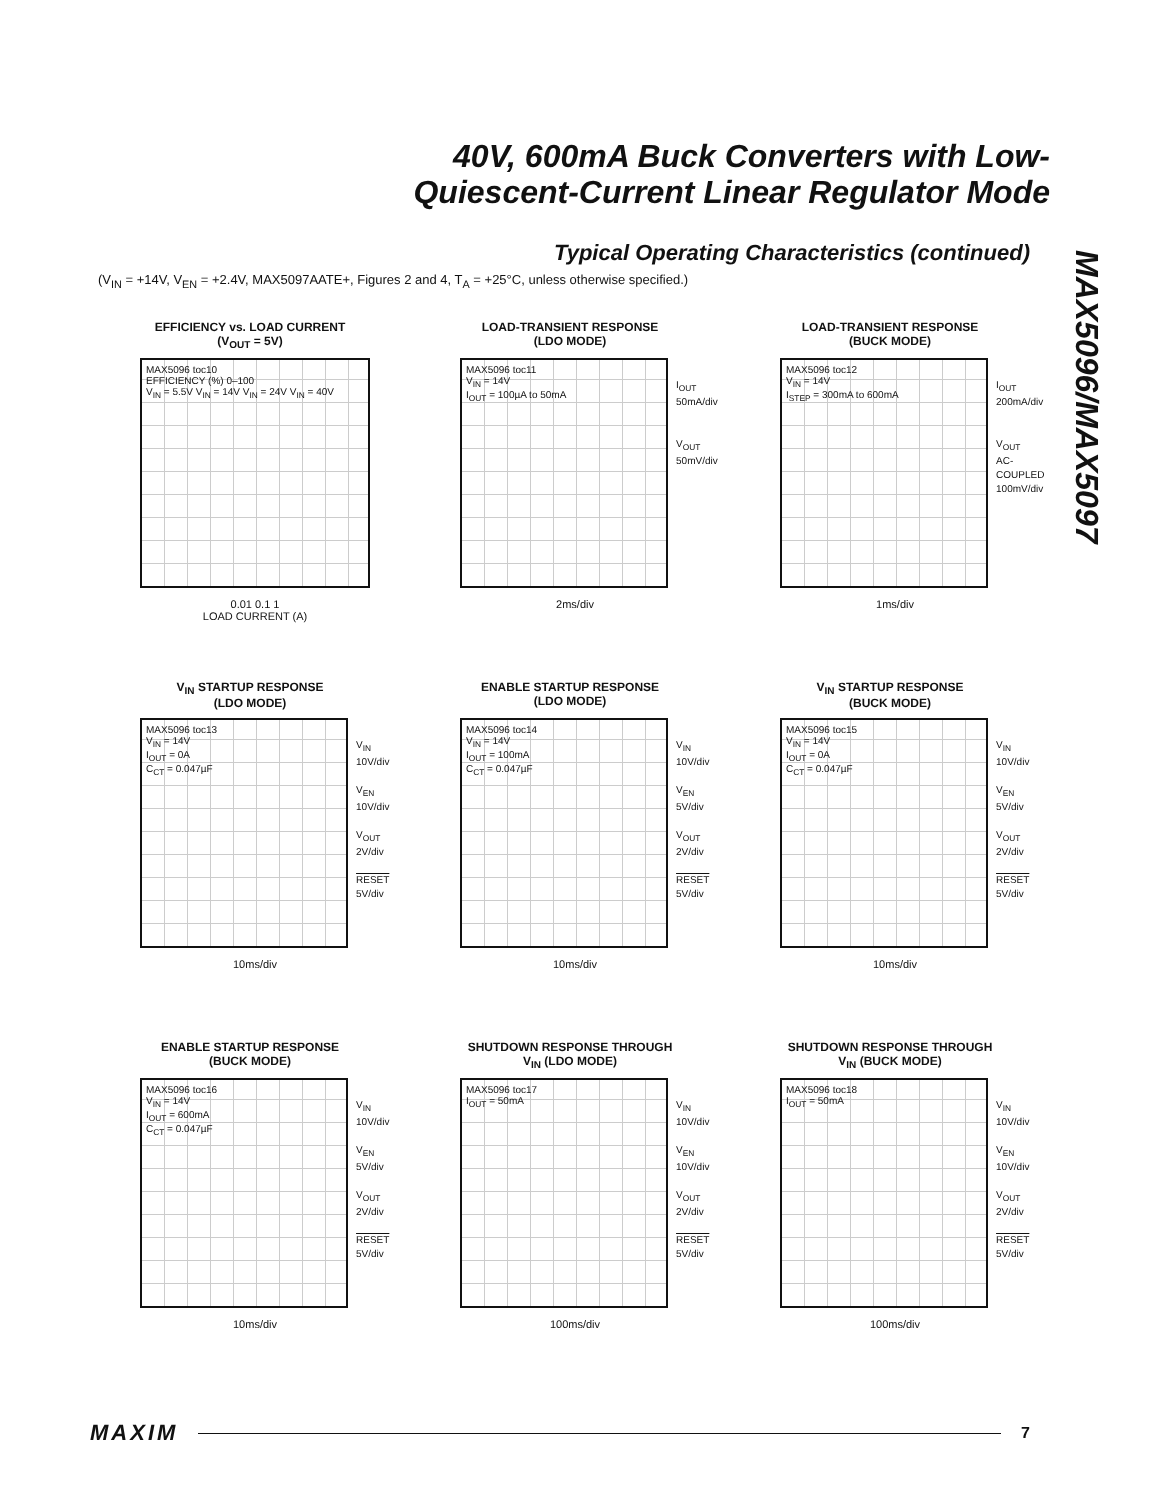40V, 600mA Buck Converters with Low-
Quiescent-Current Linear Regulator Mode
MAX5096/MAX5097
Typical Operating Characteristics (continued)
(V<sub>IN</sub> = +14V, V<sub>EN</sub> = +2.4V, MAX5097AATE+, Figures 2 and 4, T<sub>A</sub> = +25°C, unless otherwise specified.)
EFFICIENCY vs. LOAD CURRENT
(V<sub>OUT</sub> = 5V)
MAX5096 toc10
EFFICIENCY (%) 0–100
V<sub>IN</sub> = 5.5V V<sub>IN</sub> = 14V V<sub>IN</sub> = 24V V<sub>IN</sub> = 40V
0.01 0.1 1
LOAD CURRENT (A)
LOAD-TRANSIENT RESPONSE
(LDO MODE)
MAX5096 toc11
V<sub>IN</sub> = 14V
I<sub>OUT</sub> = 100µA to 50mA
I<sub>OUT</sub>
50mA/div
V<sub>OUT</sub>
50mV/div
2ms/div
LOAD-TRANSIENT RESPONSE
(BUCK MODE)
MAX5096 toc12
V<sub>IN</sub> = 14V
I<sub>STEP</sub> = 300mA to 600mA
I<sub>OUT</sub>
200mA/div
V<sub>OUT</sub>
AC-COUPLED
100mV/div
1ms/div
V<sub>IN</sub> STARTUP RESPONSE
(LDO MODE)
MAX5096 toc13
V<sub>IN</sub> = 14V
I<sub>OUT</sub> = 0A
C<sub>CT</sub> = 0.047µF
V<sub>IN</sub>
10V/div
V<sub>EN</sub>
10V/div
V<sub>OUT</sub>
2V/div
RESET
5V/div
10ms/div
ENABLE STARTUP RESPONSE
(LDO MODE)
MAX5096 toc14
V<sub>IN</sub> = 14V
I<sub>OUT</sub> = 100mA
C<sub>CT</sub> = 0.047µF
V<sub>IN</sub>
10V/div
V<sub>EN</sub>
5V/div
V<sub>OUT</sub>
2V/div
RESET
5V/div
10ms/div
V<sub>IN</sub> STARTUP RESPONSE
(BUCK MODE)
MAX5096 toc15
V<sub>IN</sub> = 14V
I<sub>OUT</sub> = 0A
C<sub>CT</sub> = 0.047µF
V<sub>IN</sub>
10V/div
V<sub>EN</sub>
5V/div
V<sub>OUT</sub>
2V/div
RESET
5V/div
10ms/div
ENABLE STARTUP RESPONSE
(BUCK MODE)
MAX5096 toc16
V<sub>IN</sub> = 14V
I<sub>OUT</sub> = 600mA
C<sub>CT</sub> = 0.047µF
V<sub>IN</sub>
10V/div
V<sub>EN</sub>
5V/div
V<sub>OUT</sub>
2V/div
RESET
5V/div
10ms/div
SHUTDOWN RESPONSE THROUGH
V<sub>IN</sub> (LDO MODE)
MAX5096 toc17
I<sub>OUT</sub> = 50mA
V<sub>IN</sub>
10V/div
V<sub>EN</sub>
10V/div
V<sub>OUT</sub>
2V/div
RESET
5V/div
100ms/div
SHUTDOWN RESPONSE THROUGH
V<sub>IN</sub> (BUCK MODE)
MAX5096 toc18
I<sub>OUT</sub> = 50mA
V<sub>IN</sub>
10V/div
V<sub>EN</sub>
10V/div
V<sub>OUT</sub>
2V/div
RESET
5V/div
100ms/div
MAXIM 7